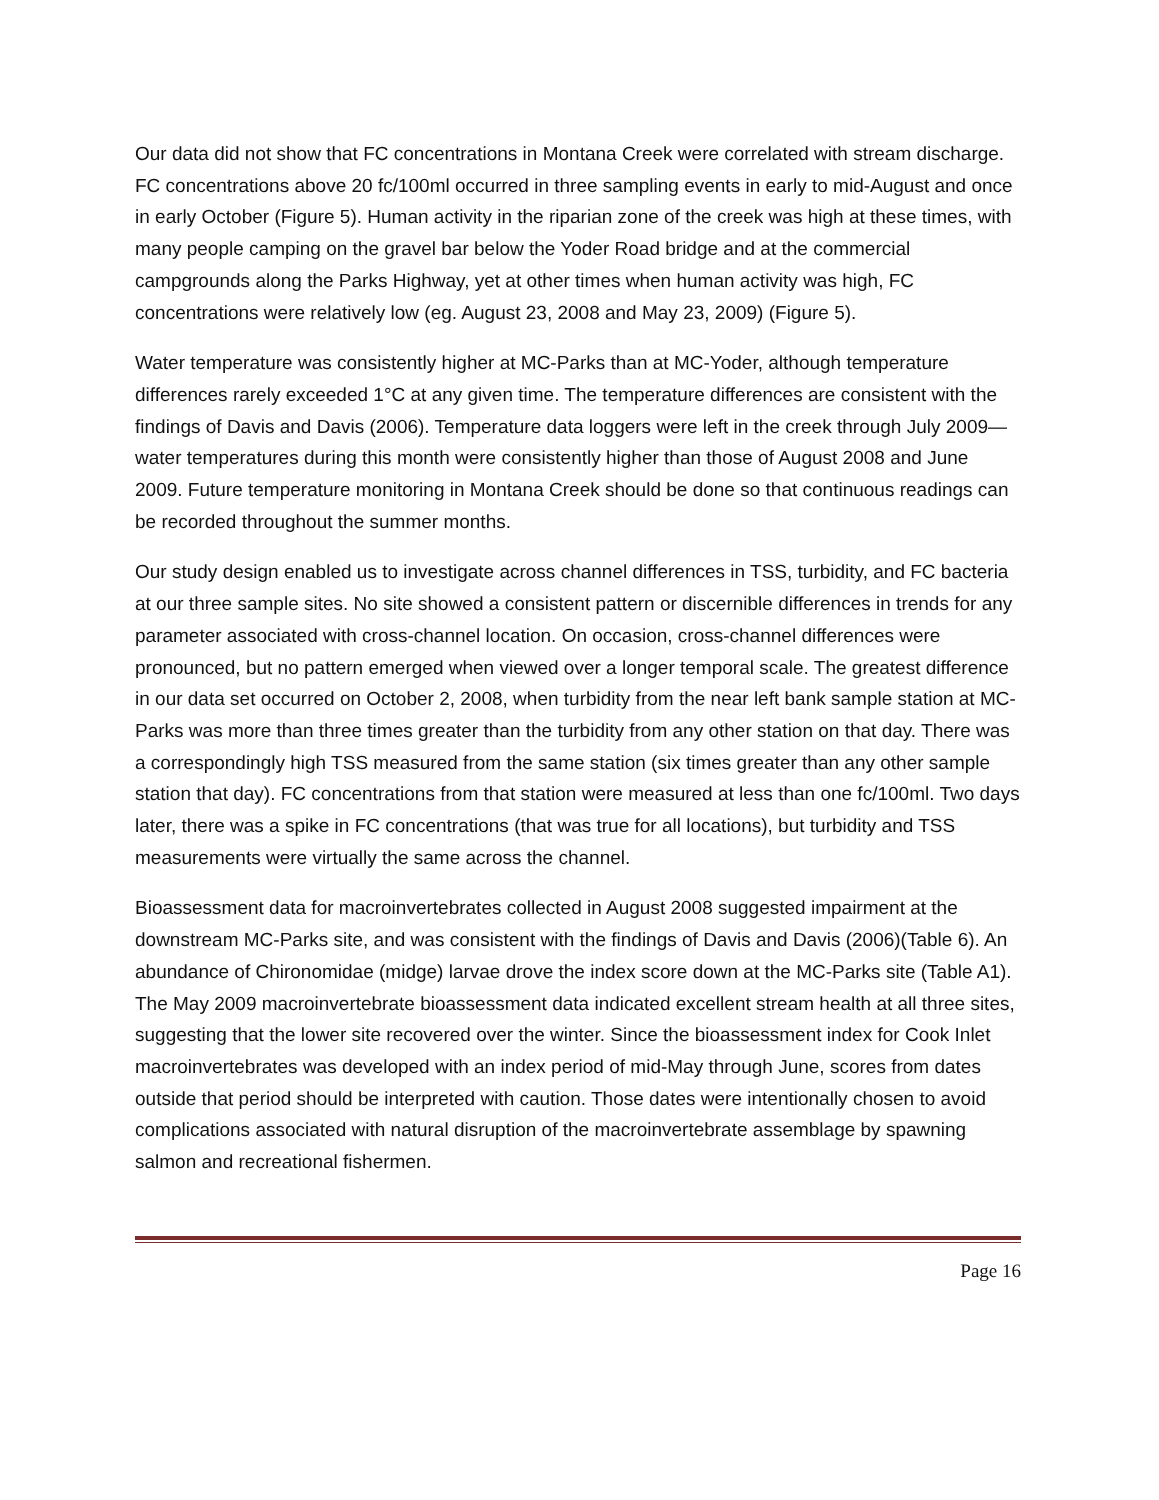Our data did not show that FC concentrations in Montana Creek were correlated with stream discharge. FC concentrations above 20 fc/100ml occurred in three sampling events in early to mid-August and once in early October (Figure 5). Human activity in the riparian zone of the creek was high at these times, with many people camping on the gravel bar below the Yoder Road bridge and at the commercial campgrounds along the Parks Highway, yet at other times when human activity was high, FC concentrations were relatively low (eg. August 23, 2008 and May 23, 2009) (Figure 5).
Water temperature was consistently higher at MC-Parks than at MC-Yoder, although temperature differences rarely exceeded 1°C at any given time. The temperature differences are consistent with the findings of Davis and Davis (2006). Temperature data loggers were left in the creek through July 2009—water temperatures during this month were consistently higher than those of August 2008 and June 2009. Future temperature monitoring in Montana Creek should be done so that continuous readings can be recorded throughout the summer months.
Our study design enabled us to investigate across channel differences in TSS, turbidity, and FC bacteria at our three sample sites. No site showed a consistent pattern or discernible differences in trends for any parameter associated with cross-channel location. On occasion, cross-channel differences were pronounced, but no pattern emerged when viewed over a longer temporal scale. The greatest difference in our data set occurred on October 2, 2008, when turbidity from the near left bank sample station at MC- Parks was more than three times greater than the turbidity from any other station on that day. There was a correspondingly high TSS measured from the same station (six times greater than any other sample station that day). FC concentrations from that station were measured at less than one fc/100ml. Two days later, there was a spike in FC concentrations (that was true for all locations), but turbidity and TSS measurements were virtually the same across the channel.
Bioassessment data for macroinvertebrates collected in August 2008 suggested impairment at the downstream MC-Parks site, and was consistent with the findings of Davis and Davis (2006)(Table 6). An abundance of Chironomidae (midge) larvae drove the index score down at the MC-Parks site (Table A1). The May 2009 macroinvertebrate bioassessment data indicated excellent stream health at all three sites, suggesting that the lower site recovered over the winter. Since the bioassessment index for Cook Inlet macroinvertebrates was developed with an index period of mid-May through June, scores from dates outside that period should be interpreted with caution. Those dates were intentionally chosen to avoid complications associated with natural disruption of the macroinvertebrate assemblage by spawning salmon and recreational fishermen.
Page 16